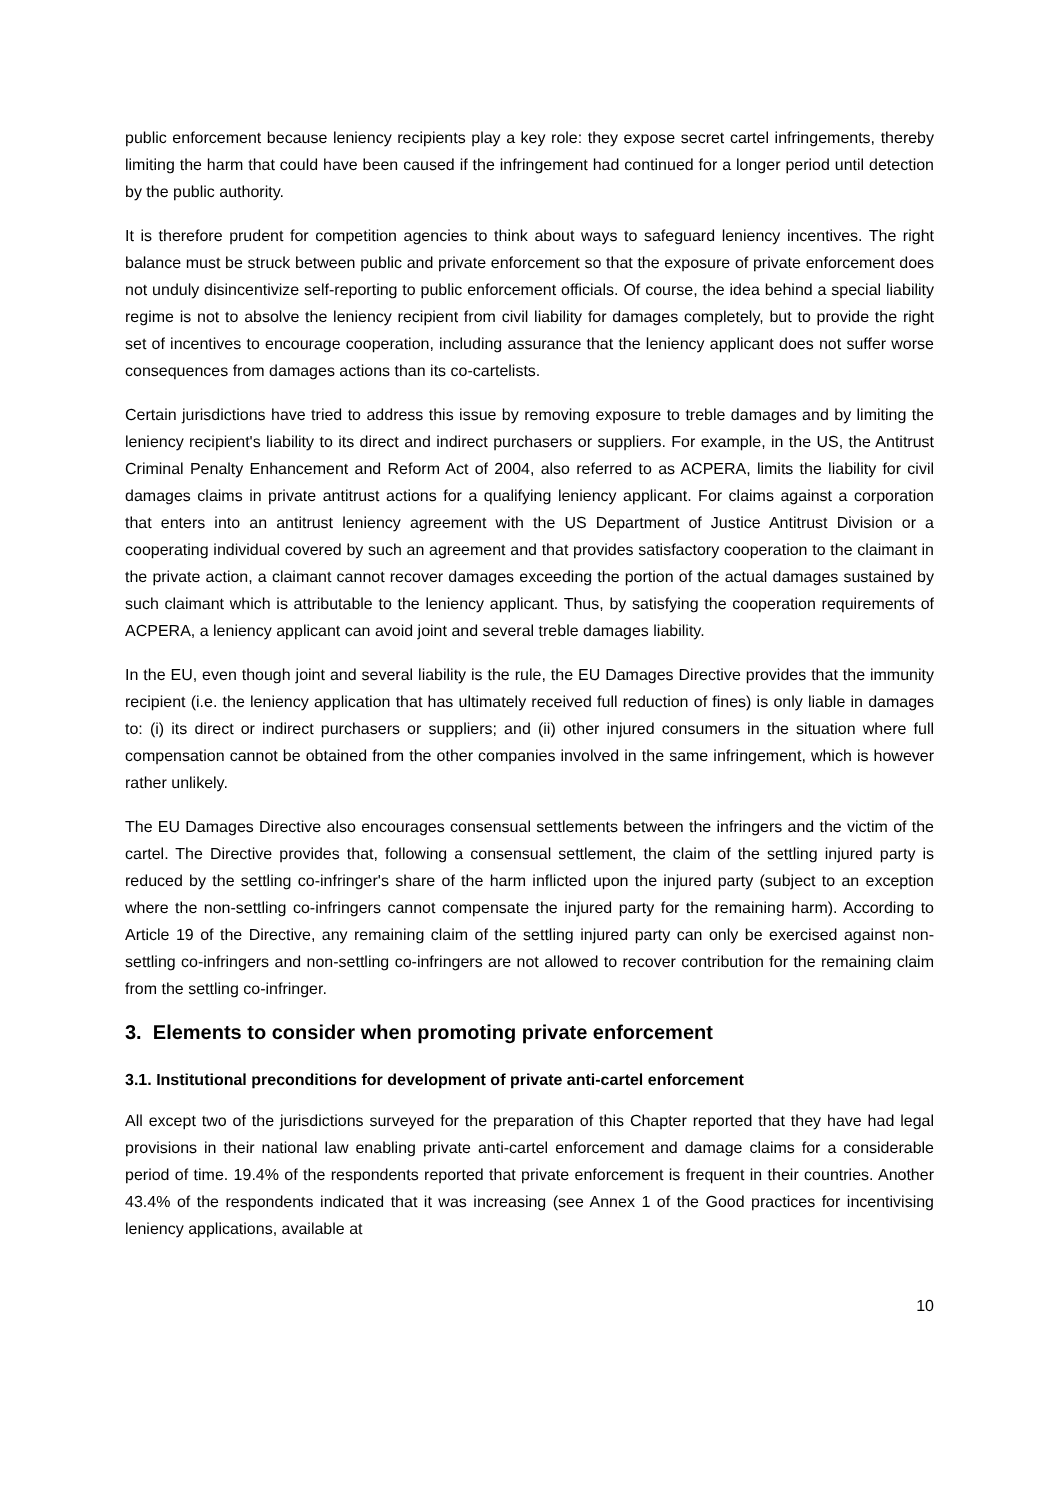public enforcement because leniency recipients play a key role: they expose secret cartel infringements, thereby limiting the harm that could have been caused if the infringement had continued for a longer period until detection by the public authority.
It is therefore prudent for competition agencies to think about ways to safeguard leniency incentives. The right balance must be struck between public and private enforcement so that the exposure of private enforcement does not unduly disincentivize self-reporting to public enforcement officials. Of course, the idea behind a special liability regime is not to absolve the leniency recipient from civil liability for damages completely, but to provide the right set of incentives to encourage cooperation, including assurance that the leniency applicant does not suffer worse consequences from damages actions than its co-cartelists.
Certain jurisdictions have tried to address this issue by removing exposure to treble damages and by limiting the leniency recipient's liability to its direct and indirect purchasers or suppliers. For example, in the US, the Antitrust Criminal Penalty Enhancement and Reform Act of 2004, also referred to as ACPERA, limits the liability for civil damages claims in private antitrust actions for a qualifying leniency applicant. For claims against a corporation that enters into an antitrust leniency agreement with the US Department of Justice Antitrust Division or a cooperating individual covered by such an agreement and that provides satisfactory cooperation to the claimant in the private action, a claimant cannot recover damages exceeding the portion of the actual damages sustained by such claimant which is attributable to the leniency applicant. Thus, by satisfying the cooperation requirements of ACPERA, a leniency applicant can avoid joint and several treble damages liability.
In the EU, even though joint and several liability is the rule, the EU Damages Directive provides that the immunity recipient (i.e. the leniency application that has ultimately received full reduction of fines) is only liable in damages to: (i) its direct or indirect purchasers or suppliers; and (ii) other injured consumers in the situation where full compensation cannot be obtained from the other companies involved in the same infringement, which is however rather unlikely.
The EU Damages Directive also encourages consensual settlements between the infringers and the victim of the cartel. The Directive provides that, following a consensual settlement, the claim of the settling injured party is reduced by the settling co-infringer's share of the harm inflicted upon the injured party (subject to an exception where the non-settling co-infringers cannot compensate the injured party for the remaining harm). According to Article 19 of the Directive, any remaining claim of the settling injured party can only be exercised against non-settling co-infringers and non-settling co-infringers are not allowed to recover contribution for the remaining claim from the settling co-infringer.
3. Elements to consider when promoting private enforcement
3.1. Institutional preconditions for development of private anti-cartel enforcement
All except two of the jurisdictions surveyed for the preparation of this Chapter reported that they have had legal provisions in their national law enabling private anti-cartel enforcement and damage claims for a considerable period of time. 19.4% of the respondents reported that private enforcement is frequent in their countries. Another 43.4% of the respondents indicated that it was increasing (see Annex 1 of the Good practices for incentivising leniency applications, available at
10